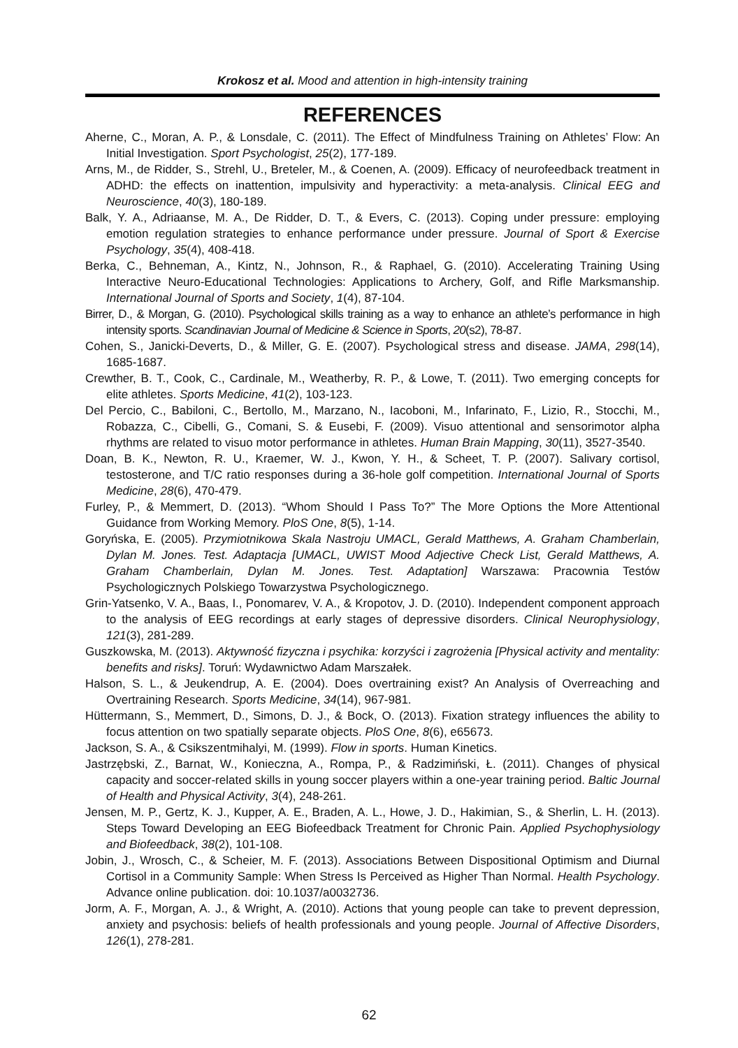Krokosz et al. Mood and attention in high-intensity training
REFERENCES
Aherne, C., Moran, A. P., & Lonsdale, C. (2011). The Effect of Mindfulness Training on Athletes’ Flow: An Initial Investigation. Sport Psychologist, 25(2), 177-189.
Arns, M., de Ridder, S., Strehl, U., Breteler, M., & Coenen, A. (2009). Efficacy of neurofeedback treatment in ADHD: the effects on inattention, impulsivity and hyperactivity: a meta-analysis. Clinical EEG and Neuroscience, 40(3), 180-189.
Balk, Y. A., Adriaanse, M. A., De Ridder, D. T., & Evers, C. (2013). Coping under pressure: employing emotion regulation strategies to enhance performance under pressure. Journal of Sport & Exercise Psychology, 35(4), 408-418.
Berka, C., Behneman, A., Kintz, N., Johnson, R., & Raphael, G. (2010). Accelerating Training Using Interactive Neuro-Educational Technologies: Applications to Archery, Golf, and Rifle Marksmanship. International Journal of Sports and Society, 1(4), 87-104.
Birrer, D., & Morgan, G. (2010). Psychological skills training as a way to enhance an athlete’s performance in high intensity sports. Scandinavian Journal of Medicine & Science in Sports, 20(s2), 78-87.
Cohen, S., Janicki-Deverts, D., & Miller, G. E. (2007). Psychological stress and disease. JAMA, 298(14), 1685-1687.
Crewther, B. T., Cook, C., Cardinale, M., Weatherby, R. P., & Lowe, T. (2011). Two emerging concepts for elite athletes. Sports Medicine, 41(2), 103-123.
Del Percio, C., Babiloni, C., Bertollo, M., Marzano, N., Iacoboni, M., Infarinato, F., Lizio, R., Stocchi, M., Robazza, C., Cibelli, G., Comani, S. & Eusebi, F. (2009). Visuo attentional and sensorimotor alpha rhythms are related to visuo motor performance in athletes. Human Brain Mapping, 30(11), 3527-3540.
Doan, B. K., Newton, R. U., Kraemer, W. J., Kwon, Y. H., & Scheet, T. P. (2007). Salivary cortisol, testosterone, and T/C ratio responses during a 36-hole golf competition. International Journal of Sports Medicine, 28(6), 470-479.
Furley, P., & Memmert, D. (2013). “Whom Should I Pass To?” The More Options the More Attentional Guidance from Working Memory. PloS One, 8(5), 1-14.
Goryńska, E. (2005). Przymiotnikowa Skala Nastroju UMACL, Gerald Matthews, A. Graham Chamberlain, Dylan M. Jones. Test. Adaptacja [UMACL, UWIST Mood Adjective Check List, Gerald Matthews, A. Graham Chamberlain, Dylan M. Jones. Test. Adaptation] Warszawa: Pracownia Testów Psychologicznych Polskiego Towarzystwa Psychologicznego.
Grin-Yatsenko, V. A., Baas, I., Ponomarev, V. A., & Kropotov, J. D. (2010). Independent component approach to the analysis of EEG recordings at early stages of depressive disorders. Clinical Neurophysiology, 121(3), 281-289.
Guszkowska, M. (2013). Aktywność fizyczna i psychika: korzyści i zagrożenia [Physical activity and mentality: benefits and risks]. Toruń: Wydawnictwo Adam Marszałek.
Halson, S. L., & Jeukendrup, A. E. (2004). Does overtraining exist? An Analysis of Overreaching and Overtraining Research. Sports Medicine, 34(14), 967-981.
Hüttermann, S., Memmert, D., Simons, D. J., & Bock, O. (2013). Fixation strategy influences the ability to focus attention on two spatially separate objects. PloS One, 8(6), e65673.
Jackson, S. A., & Csikszentmihalyi, M. (1999). Flow in sports. Human Kinetics.
Jastrzębski, Z., Barnat, W., Konieczna, A., Rompa, P., & Radzimiński, Ł. (2011). Changes of physical capacity and soccer-related skills in young soccer players within a one-year training period. Baltic Journal of Health and Physical Activity, 3(4), 248-261.
Jensen, M. P., Gertz, K. J., Kupper, A. E., Braden, A. L., Howe, J. D., Hakimian, S., & Sherlin, L. H. (2013). Steps Toward Developing an EEG Biofeedback Treatment for Chronic Pain. Applied Psychophysiology and Biofeedback, 38(2), 101-108.
Jobin, J., Wrosch, C., & Scheier, M. F. (2013). Associations Between Dispositional Optimism and Diurnal Cortisol in a Community Sample: When Stress Is Perceived as Higher Than Normal. Health Psychology. Advance online publication. doi: 10.1037/a0032736.
Jorm, A. F., Morgan, A. J., & Wright, A. (2010). Actions that young people can take to prevent depression, anxiety and psychosis: beliefs of health professionals and young people. Journal of Affective Disorders, 126(1), 278-281.
62